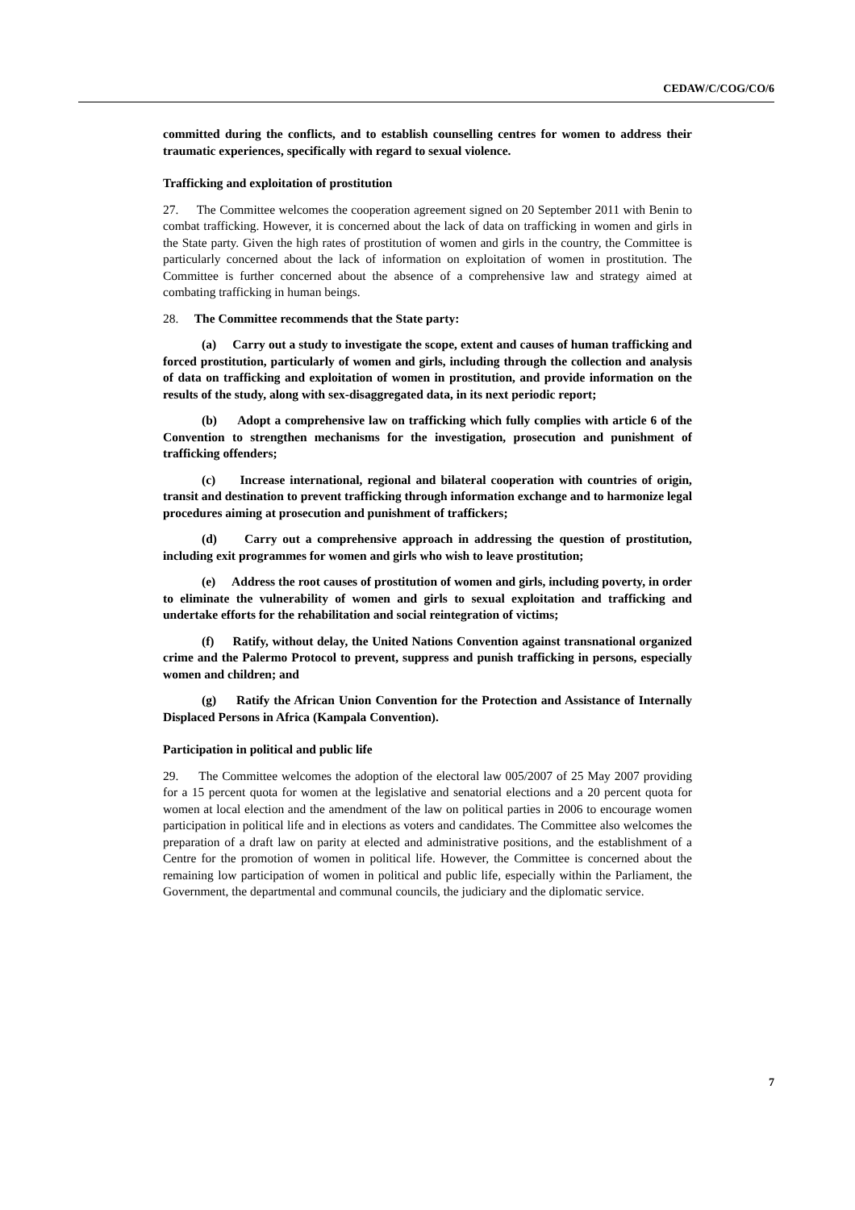CEDAW/C/COG/CO/6
committed during the conflicts, and to establish counselling centres for women to address their traumatic experiences, specifically with regard to sexual violence.
Trafficking and exploitation of prostitution
27. The Committee welcomes the cooperation agreement signed on 20 September 2011 with Benin to combat trafficking. However, it is concerned about the lack of data on trafficking in women and girls in the State party. Given the high rates of prostitution of women and girls in the country, the Committee is particularly concerned about the lack of information on exploitation of women in prostitution. The Committee is further concerned about the absence of a comprehensive law and strategy aimed at combating trafficking in human beings.
28. The Committee recommends that the State party:
(a) Carry out a study to investigate the scope, extent and causes of human trafficking and forced prostitution, particularly of women and girls, including through the collection and analysis of data on trafficking and exploitation of women in prostitution, and provide information on the results of the study, along with sex-disaggregated data, in its next periodic report;
(b) Adopt a comprehensive law on trafficking which fully complies with article 6 of the Convention to strengthen mechanisms for the investigation, prosecution and punishment of trafficking offenders;
(c) Increase international, regional and bilateral cooperation with countries of origin, transit and destination to prevent trafficking through information exchange and to harmonize legal procedures aiming at prosecution and punishment of traffickers;
(d) Carry out a comprehensive approach in addressing the question of prostitution, including exit programmes for women and girls who wish to leave prostitution;
(e) Address the root causes of prostitution of women and girls, including poverty, in order to eliminate the vulnerability of women and girls to sexual exploitation and trafficking and undertake efforts for the rehabilitation and social reintegration of victims;
(f) Ratify, without delay, the United Nations Convention against transnational organized crime and the Palermo Protocol to prevent, suppress and punish trafficking in persons, especially women and children; and
(g) Ratify the African Union Convention for the Protection and Assistance of Internally Displaced Persons in Africa (Kampala Convention).
Participation in political and public life
29. The Committee welcomes the adoption of the electoral law 005/2007 of 25 May 2007 providing for a 15 percent quota for women at the legislative and senatorial elections and a 20 percent quota for women at local election and the amendment of the law on political parties in 2006 to encourage women participation in political life and in elections as voters and candidates. The Committee also welcomes the preparation of a draft law on parity at elected and administrative positions, and the establishment of a Centre for the promotion of women in political life. However, the Committee is concerned about the remaining low participation of women in political and public life, especially within the Parliament, the Government, the departmental and communal councils, the judiciary and the diplomatic service.
7